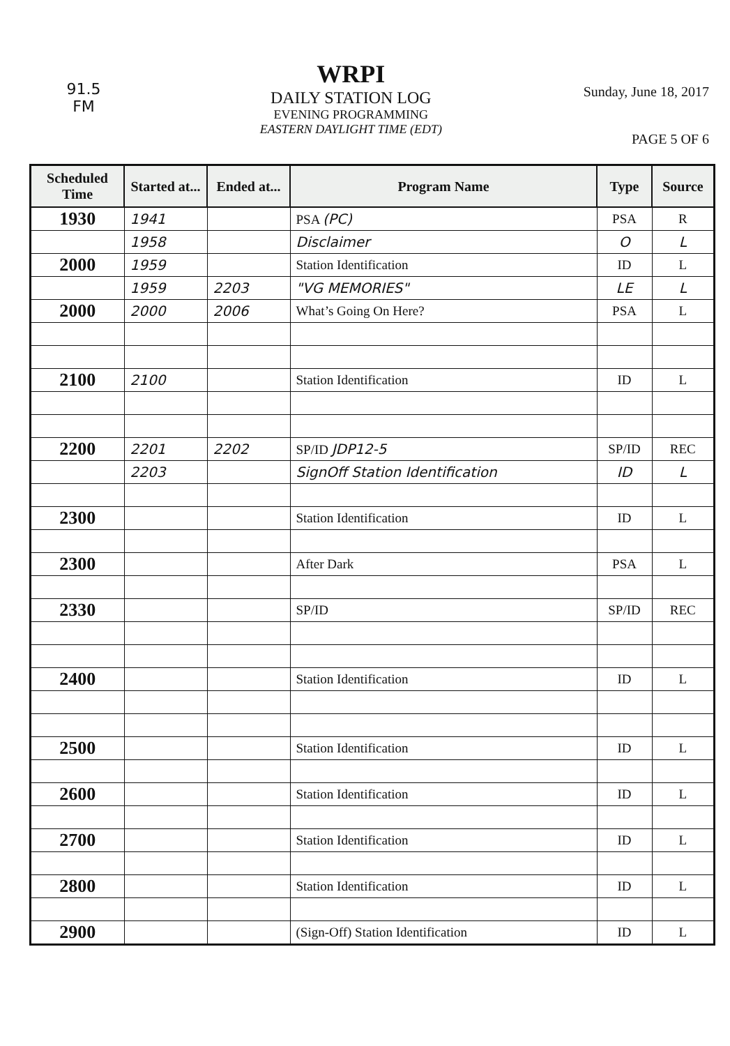91.5
FM
WRPI
DAILY STATION LOG
EVENING PROGRAMMING
EASTERN DAYLIGHT TIME (EDT)
Sunday, June 18, 2017
PAGE 5 OF 6
| Scheduled Time | Started at... | Ended at... | Program Name | Type | Source |
| --- | --- | --- | --- | --- | --- |
| 1930 | 1941 | | PSA (PC) | PSA | R |
| | 1958 | | Disclaimer | O | L |
| 2000 | 1959 | | Station Identification | ID | L |
| | 1959 | 2203 | "VG MEMORIES" | LE | L |
| 2000 | 2000 | 2006 | What’s Going On Here? | PSA | L |
| 2100 | 2100 | | Station Identification | ID | L |
| 2200 | 2201 | 2202 | SP/ID JDP12-5 | SP/ID | REC |
| | 2203 | | SignOff Station Identification | ID | L |
| 2300 | | | Station Identification | ID | L |
| 2300 | | | After Dark | PSA | L |
| 2330 | | | SP/ID | SP/ID | REC |
| 2400 | | | Station Identification | ID | L |
| 2500 | | | Station Identification | ID | L |
| 2600 | | | Station Identification | ID | L |
| 2700 | | | Station Identification | ID | L |
| 2800 | | | Station Identification | ID | L |
| 2900 | | | (Sign-Off) Station Identification | ID | L |